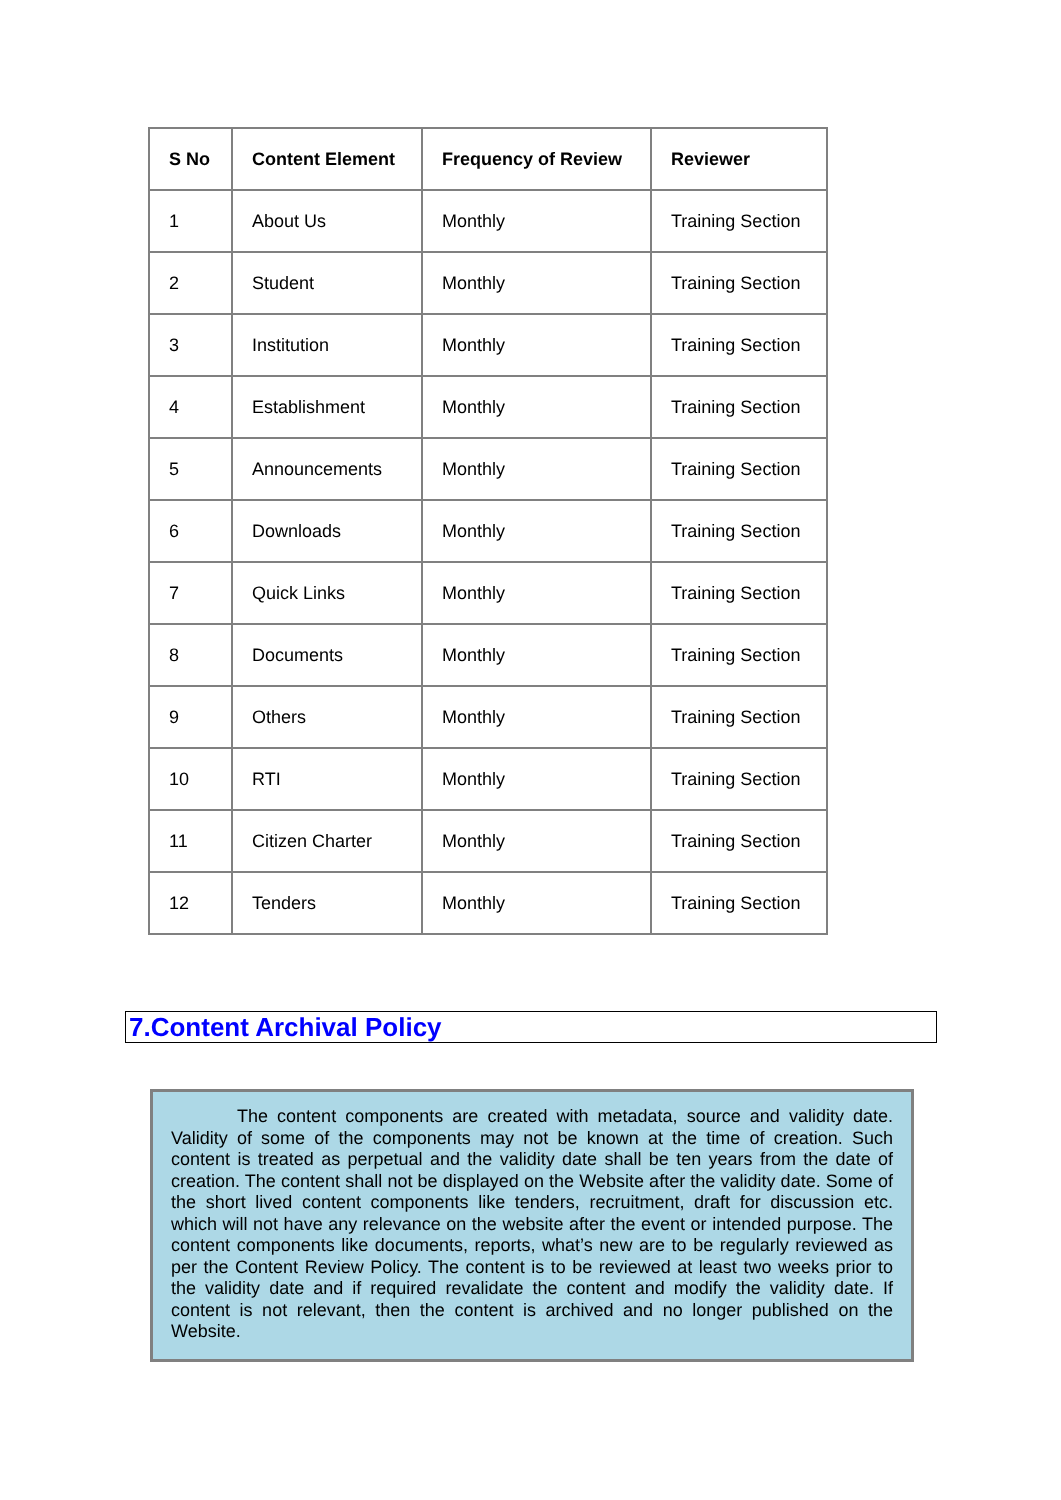| S No | Content Element | Frequency of Review | Reviewer |
| --- | --- | --- | --- |
| 1 | About Us | Monthly | Training Section |
| 2 | Student | Monthly | Training Section |
| 3 | Institution | Monthly | Training Section |
| 4 | Establishment | Monthly | Training Section |
| 5 | Announcements | Monthly | Training Section |
| 6 | Downloads | Monthly | Training Section |
| 7 | Quick Links | Monthly | Training Section |
| 8 | Documents | Monthly | Training Section |
| 9 | Others | Monthly | Training Section |
| 10 | RTI | Monthly | Training Section |
| 11 | Citizen Charter | Monthly | Training Section |
| 12 | Tenders | Monthly | Training Section |
7.Content Archival Policy
The content components are created with metadata, source and validity date. Validity of some of the components may not be known at the time of creation. Such content is treated as perpetual and the validity date shall be ten years from the date of creation. The content shall not be displayed on the Website after the validity date. Some of the short lived content components like tenders, recruitment, draft for discussion etc. which will not have any relevance on the website after the event or intended purpose. The content components like documents, reports, what’s new are to be regularly reviewed as per the Content Review Policy. The content is to be reviewed at least two weeks prior to the validity date and if required revalidate the content and modify the validity date. If content is not relevant, then the content is archived and no longer published on the Website.